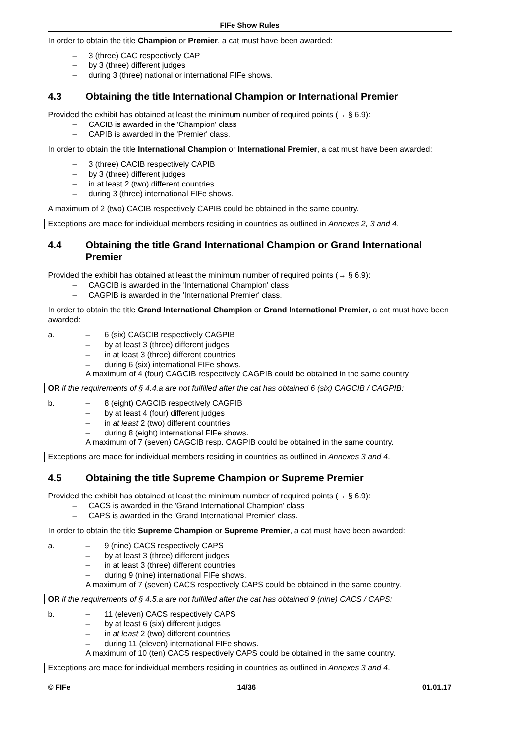FIFe Show Rules
In order to obtain the title Champion or Premier, a cat must have been awarded:
– 3 (three) CAC respectively CAP
– by 3 (three) different judges
– during 3 (three) national or international FIFe shows.
4.3 Obtaining the title International Champion or International Premier
Provided the exhibit has obtained at least the minimum number of required points (→ § 6.9):
– CACIB is awarded in the 'Champion' class
– CAPIB is awarded in the 'Premier' class.
In order to obtain the title International Champion or International Premier, a cat must have been awarded:
– 3 (three) CACIB respectively CAPIB
– by 3 (three) different judges
– in at least 2 (two) different countries
– during 3 (three) international FIFe shows.
A maximum of 2 (two) CACIB respectively CAPIB could be obtained in the same country.
Exceptions are made for individual members residing in countries as outlined in Annexes 2, 3 and 4.
4.4 Obtaining the title Grand International Champion or Grand International Premier
Provided the exhibit has obtained at least the minimum number of required points (→ § 6.9):
– CAGCIB is awarded in the 'International Champion' class
– CAGPIB is awarded in the 'International Premier' class.
In order to obtain the title Grand International Champion or Grand International Premier, a cat must have been awarded:
a. – 6 (six) CAGCIB respectively CAGPIB
– by at least 3 (three) different judges
– in at least 3 (three) different countries
– during 6 (six) international FIFe shows.
A maximum of 4 (four) CAGCIB respectively CAGPIB could be obtained in the same country
OR if the requirements of § 4.4.a are not fulfilled after the cat has obtained 6 (six) CAGCIB / CAGPIB:
b. – 8 (eight) CAGCIB respectively CAGPIB
– by at least 4 (four) different judges
– in at least 2 (two) different countries
– during 8 (eight) international FIFe shows.
A maximum of 7 (seven) CAGCIB resp. CAGPIB could be obtained in the same country.
Exceptions are made for individual members residing in countries as outlined in Annexes 3 and 4.
4.5 Obtaining the title Supreme Champion or Supreme Premier
Provided the exhibit has obtained at least the minimum number of required points (→ § 6.9):
– CACS is awarded in the 'Grand International Champion' class
– CAPS is awarded in the 'Grand International Premier' class.
In order to obtain the title Supreme Champion or Supreme Premier, a cat must have been awarded:
a. – 9 (nine) CACS respectively CAPS
– by at least 3 (three) different judges
– in at least 3 (three) different countries
– during 9 (nine) international FIFe shows.
A maximum of 7 (seven) CACS respectively CAPS could be obtained in the same country.
OR if the requirements of § 4.5.a are not fulfilled after the cat has obtained 9 (nine) CACS / CAPS:
b. – 11 (eleven) CACS respectively CAPS
– by at least 6 (six) different judges
– in at least 2 (two) different countries
– during 11 (eleven) international FIFe shows.
A maximum of 10 (ten) CACS respectively CAPS could be obtained in the same country.
Exceptions are made for individual members residing in countries as outlined in Annexes 3 and 4.
© FIFe 14/36 01.01.17